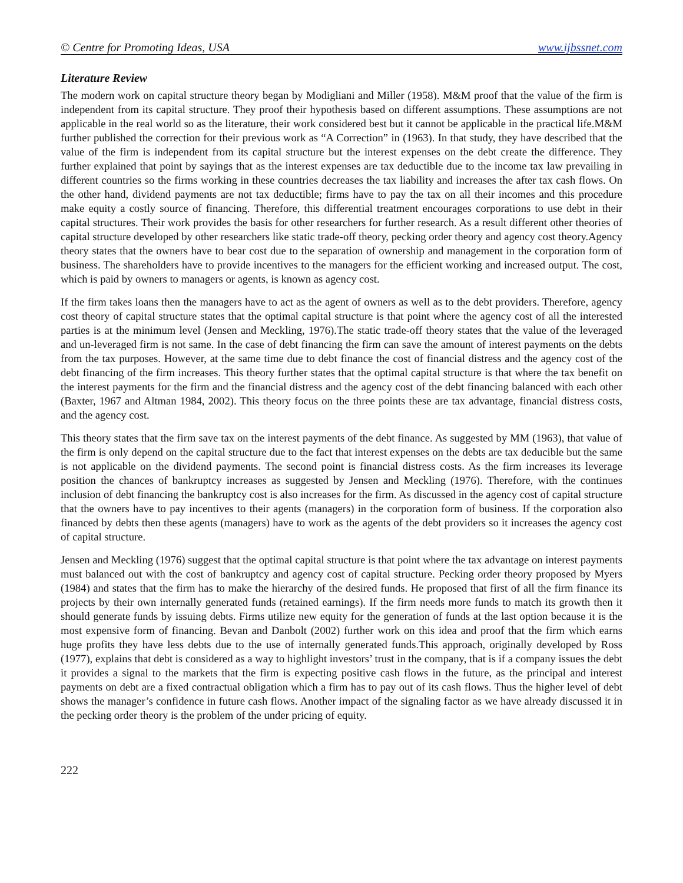© Centre for Promoting Ideas, USA www.ijbssnet.com
Literature Review
The modern work on capital structure theory began by Modigliani and Miller (1958). M&M proof that the value of the firm is independent from its capital structure. They proof their hypothesis based on different assumptions. These assumptions are not applicable in the real world so as the literature, their work considered best but it cannot be applicable in the practical life.M&M further published the correction for their previous work as “A Correction” in (1963). In that study, they have described that the value of the firm is independent from its capital structure but the interest expenses on the debt create the difference. They further explained that point by sayings that as the interest expenses are tax deductible due to the income tax law prevailing in different countries so the firms working in these countries decreases the tax liability and increases the after tax cash flows. On the other hand, dividend payments are not tax deductible; firms have to pay the tax on all their incomes and this procedure make equity a costly source of financing. Therefore, this differential treatment encourages corporations to use debt in their capital structures. Their work provides the basis for other researchers for further research. As a result different other theories of capital structure developed by other researchers like static trade-off theory, pecking order theory and agency cost theory.Agency theory states that the owners have to bear cost due to the separation of ownership and management in the corporation form of business. The shareholders have to provide incentives to the managers for the efficient working and increased output. The cost, which is paid by owners to managers or agents, is known as agency cost.
If the firm takes loans then the managers have to act as the agent of owners as well as to the debt providers. Therefore, agency cost theory of capital structure states that the optimal capital structure is that point where the agency cost of all the interested parties is at the minimum level (Jensen and Meckling, 1976).The static trade-off theory states that the value of the leveraged and un-leveraged firm is not same. In the case of debt financing the firm can save the amount of interest payments on the debts from the tax purposes. However, at the same time due to debt finance the cost of financial distress and the agency cost of the debt financing of the firm increases. This theory further states that the optimal capital structure is that where the tax benefit on the interest payments for the firm and the financial distress and the agency cost of the debt financing balanced with each other (Baxter, 1967 and Altman 1984, 2002). This theory focus on the three points these are tax advantage, financial distress costs, and the agency cost.
This theory states that the firm save tax on the interest payments of the debt finance. As suggested by MM (1963), that value of the firm is only depend on the capital structure due to the fact that interest expenses on the debts are tax deducible but the same is not applicable on the dividend payments. The second point is financial distress costs. As the firm increases its leverage position the chances of bankruptcy increases as suggested by Jensen and Meckling (1976). Therefore, with the continues inclusion of debt financing the bankruptcy cost is also increases for the firm. As discussed in the agency cost of capital structure that the owners have to pay incentives to their agents (managers) in the corporation form of business. If the corporation also financed by debts then these agents (managers) have to work as the agents of the debt providers so it increases the agency cost of capital structure.
Jensen and Meckling (1976) suggest that the optimal capital structure is that point where the tax advantage on interest payments must balanced out with the cost of bankruptcy and agency cost of capital structure. Pecking order theory proposed by Myers (1984) and states that the firm has to make the hierarchy of the desired funds. He proposed that first of all the firm finance its projects by their own internally generated funds (retained earnings). If the firm needs more funds to match its growth then it should generate funds by issuing debts. Firms utilize new equity for the generation of funds at the last option because it is the most expensive form of financing. Bevan and Danbolt (2002) further work on this idea and proof that the firm which earns huge profits they have less debts due to the use of internally generated funds.This approach, originally developed by Ross (1977), explains that debt is considered as a way to highlight investors’ trust in the company, that is if a company issues the debt it provides a signal to the markets that the firm is expecting positive cash flows in the future, as the principal and interest payments on debt are a fixed contractual obligation which a firm has to pay out of its cash flows. Thus the higher level of debt shows the manager’s confidence in future cash flows. Another impact of the signaling factor as we have already discussed it in the pecking order theory is the problem of the under pricing of equity.
222